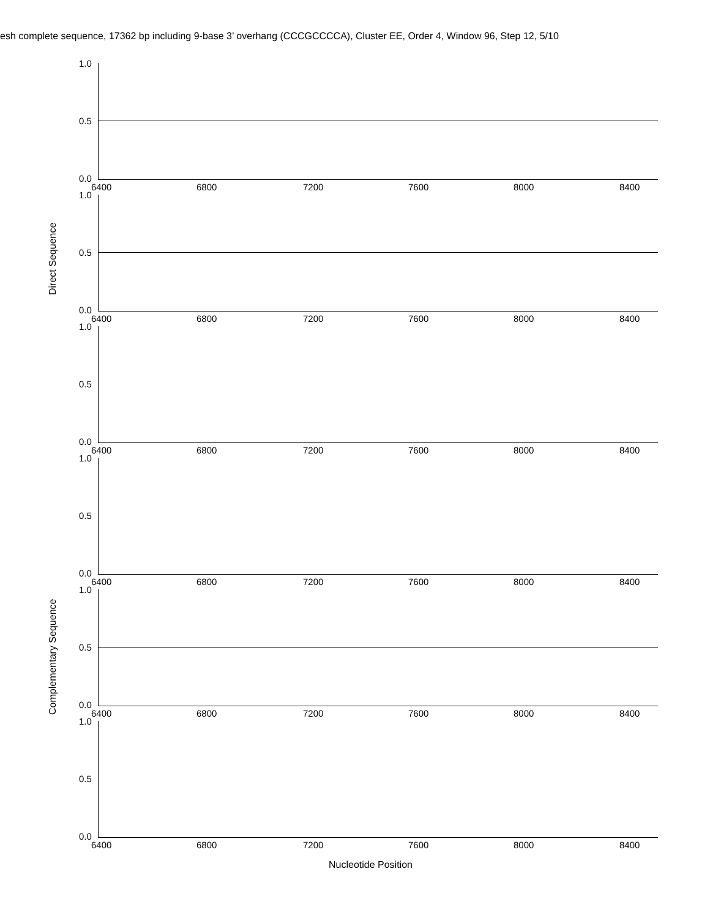esh complete sequence, 17362 bp including 9-base 3’ overhang (CCCGCCCCA), Cluster EE, Order 4, Window 96, Step 12, 5/10
Direct Sequence
Complementary Sequence
1.0
0.5
0.0
6400 6800 7200 7600 8000 8400
1.0
0.5
0.0
6400 6800 7200 7600 8000 8400
1.0
0.5
0.0
6400 6800 7200 7600 8000 8400
1.0
0.5
0.0
6400 6800 7200 7600 8000 8400
1.0
0.5
0.0
6400 6800 7200 7600 8000 8400
1.0
0.5
0.0
6400 6800 7200 7600 8000 8400
Nucleotide Position